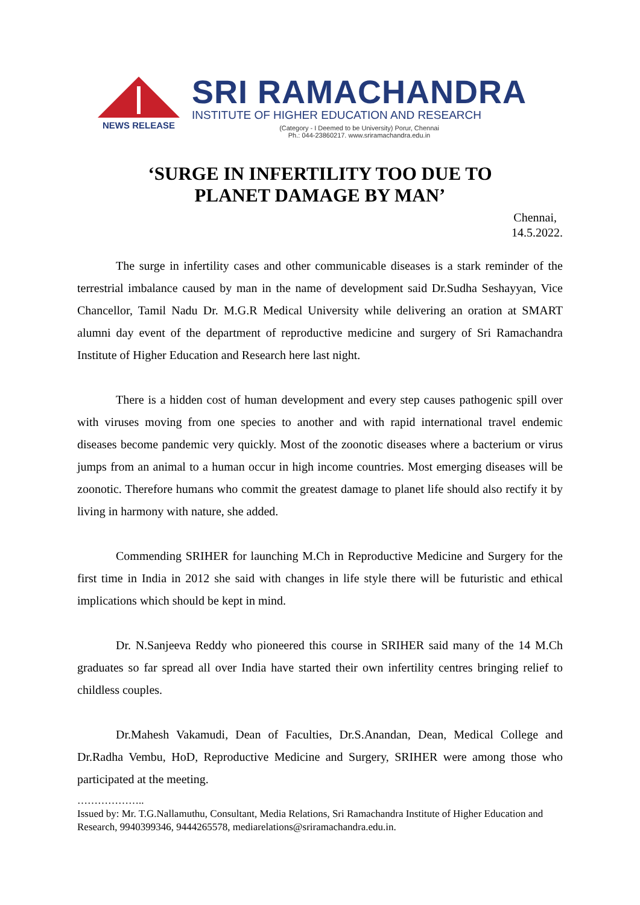NEWS RELEASE
SRI RAMACHANDRA
INSTITUTE OF HIGHER EDUCATION AND RESEARCH
(Category - I Deemed to be University) Porur, Chennai
Ph.: 044-23860217. www.sriramachandra.edu.in
‘SURGE IN INFERTILITY TOO DUE TO
PLANET DAMAGE BY MAN’
Chennai,
14.5.2022.
The surge in infertility cases and other communicable diseases is a stark reminder of the terrestrial imbalance caused by man in the name of development said Dr.Sudha Seshayyan, Vice Chancellor, Tamil Nadu Dr. M.G.R Medical University while delivering an oration at SMART alumni day event of the department of reproductive medicine and surgery of Sri Ramachandra Institute of Higher Education and Research here last night.
There is a hidden cost of human development and every step causes pathogenic spill over with viruses moving from one species to another and with rapid international travel endemic diseases become pandemic very quickly. Most of the zoonotic diseases where a bacterium or virus jumps from an animal to a human occur in high income countries. Most emerging diseases will be zoonotic. Therefore humans who commit the greatest damage to planet life should also rectify it by living in harmony with nature, she added.
Commending SRIHER for launching M.Ch in Reproductive Medicine and Surgery for the first time in India in 2012 she said with changes in life style there will be futuristic and ethical implications which should be kept in mind.
Dr. N.Sanjeeva Reddy who pioneered this course in SRIHER said many of the 14 M.Ch graduates so far spread all over India have started their own infertility centres bringing relief to childless couples.
Dr.Mahesh Vakamudi, Dean of Faculties, Dr.S.Anandan, Dean, Medical College and Dr.Radha Vembu, HoD, Reproductive Medicine and Surgery, SRIHER were among those who participated at the meeting.
………………..
Issued by: Mr. T.G.Nallamuthu, Consultant, Media Relations, Sri Ramachandra Institute of Higher Education and Research, 9940399346, 9444265578, mediarelations@sriramachandra.edu.in.